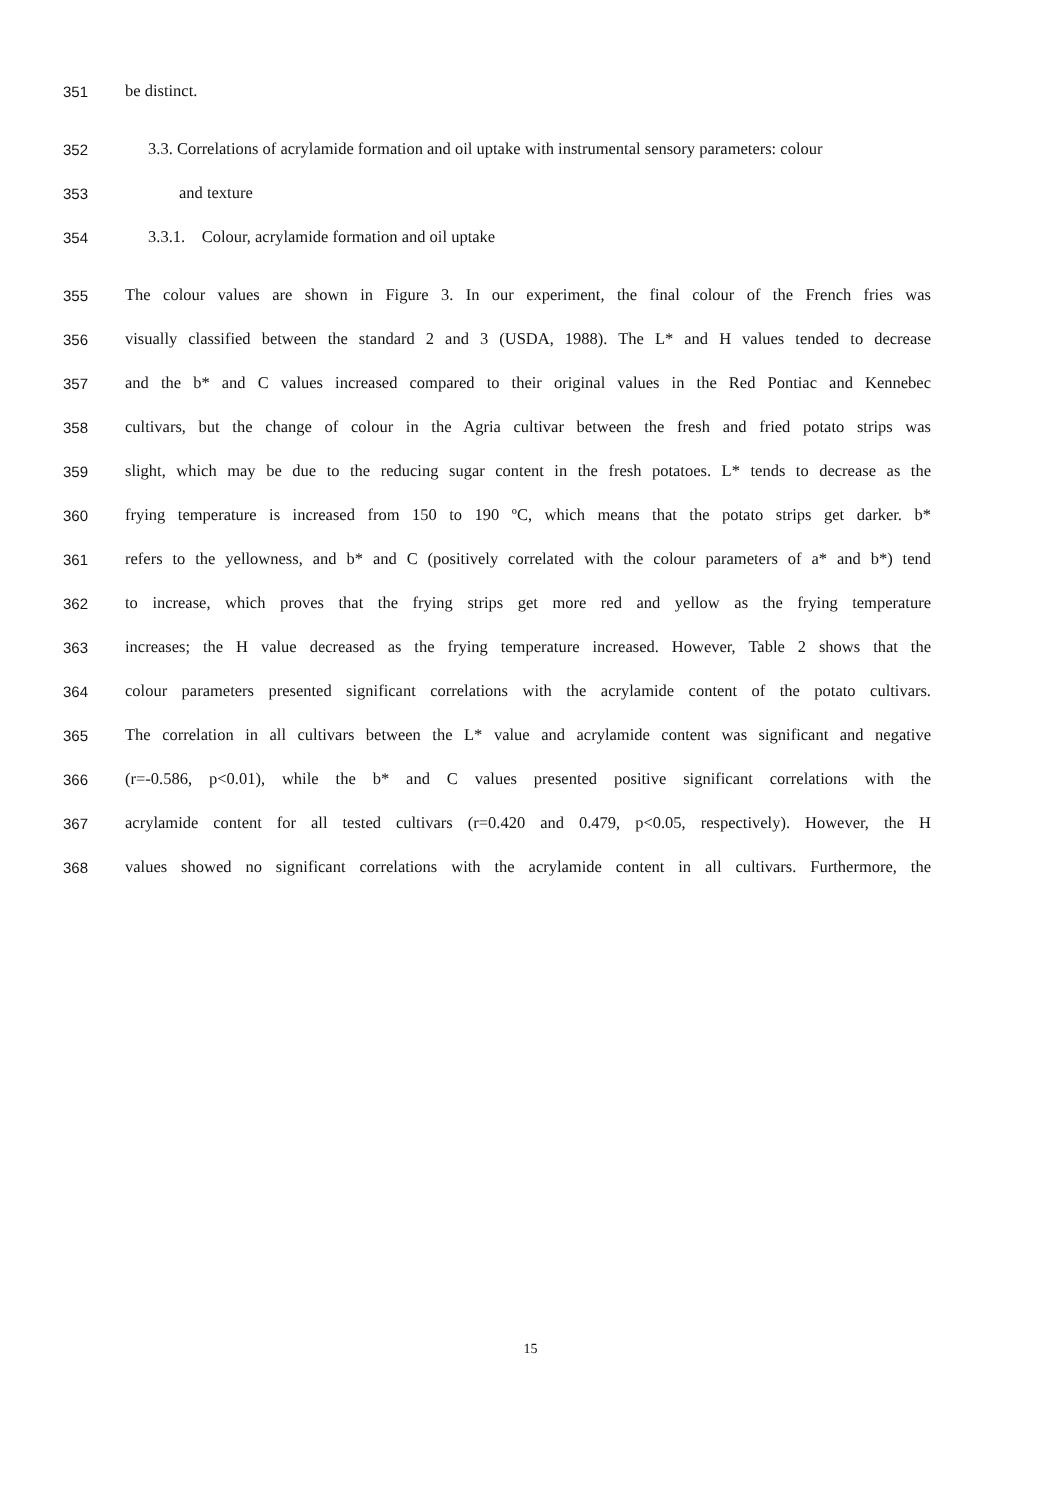351 be distinct.
352 3.3. Correlations of acrylamide formation and oil uptake with instrumental sensory parameters: colour
353 and texture
354 3.3.1. Colour, acrylamide formation and oil uptake
355 The colour values are shown in Figure 3. In our experiment, the final colour of the French fries was
356 visually classified between the standard 2 and 3 (USDA, 1988). The L* and H values tended to decrease
357 and the b* and C values increased compared to their original values in the Red Pontiac and Kennebec
358 cultivars, but the change of colour in the Agria cultivar between the fresh and fried potato strips was
359 slight, which may be due to the reducing sugar content in the fresh potatoes. L* tends to decrease as the
360 frying temperature is increased from 150 to 190 ºC, which means that the potato strips get darker. b*
361 refers to the yellowness, and b* and C (positively correlated with the colour parameters of a* and b*) tend
362 to increase, which proves that the frying strips get more red and yellow as the frying temperature
363 increases; the H value decreased as the frying temperature increased. However, Table 2 shows that the
364 colour parameters presented significant correlations with the acrylamide content of the potato cultivars.
365 The correlation in all cultivars between the L* value and acrylamide content was significant and negative
366 (r=-0.586, p<0.01), while the b* and C values presented positive significant correlations with the
367 acrylamide content for all tested cultivars (r=0.420 and 0.479, p<0.05, respectively). However, the H
368 values showed no significant correlations with the acrylamide content in all cultivars. Furthermore, the
15